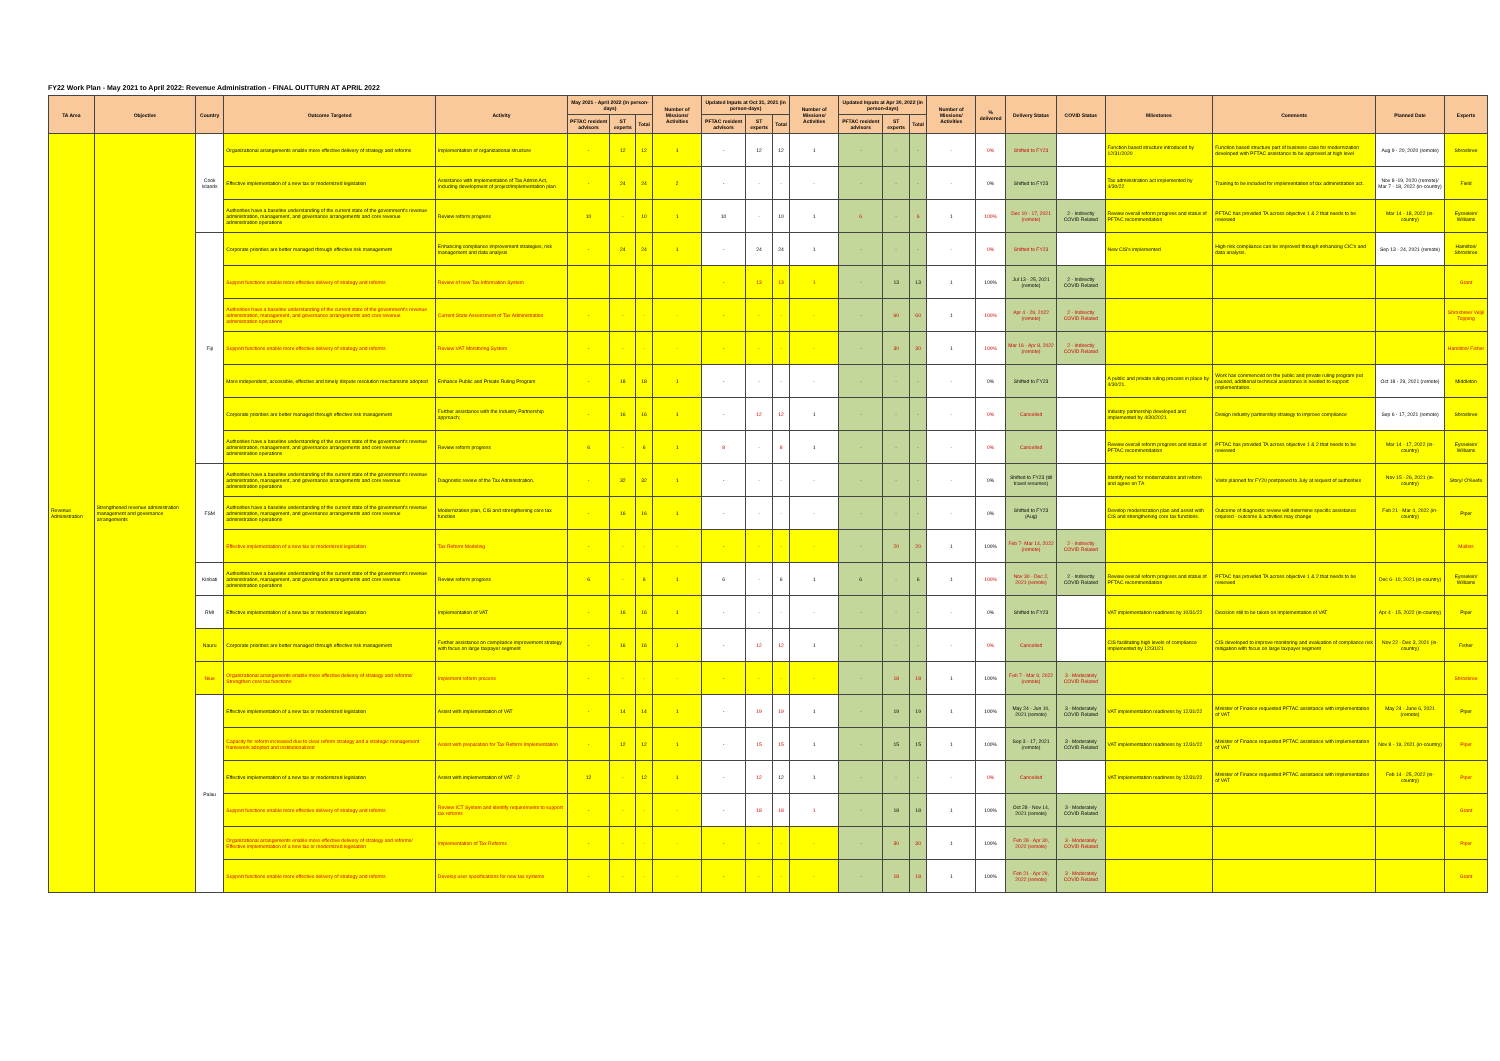FY22 Work Plan - May 2021 to April 2022: Revenue Administration - FINAL OUTTURN AT APRIL 2022
| TA Area | Objective | Country | Outcome Targeted | Activity | May 2021 - April 2022 (in person-days) | | | Number of Missions/ Activities | Updated Inputs at Oct 31, 2021 (in person-days) | | | Number of Missions/ Activities | Updated Inputs at Apr 30, 2022 (in person-days) | | | Number of Missions/ Activities | % delivered | Delivery Status | COVID Status | Milestones | Comments | Planned Date | Experts |
| --- | --- | --- | --- | --- | --- | --- | --- | --- | --- | --- | --- | --- | --- | --- | --- | --- | --- | --- | --- | --- | --- | --- | --- |
| | | | | | PFTAC resident advisors | ST experts | Total | | PFTAC resident advisors | ST experts | Total | | PFTAC resident advisors | ST experts | Total | | | | | | | | |
| Revenue Administration | Strengthened revenue administration management and governance arrangements | Cook Islands | Organizational arrangements enable more effective delivery of strategy and reforms | Implementation of organizational structure | - | 12 | 12 | 1 | - | 12 | 12 | 1 | - | - | - | - | 0% | Shifted to FY23 | | Function based structure introduced by 12/31/2020 | Function based structure part of business case for modernization developed with PFTAC assistance to be approved at high level | Aug 9 - 20, 2020 (remote) | Shrosbree |
| | | | Effective implementation of a new tax or modernized legislation | Assistance with implementation of Tax Admin Act, including development of project/implementation plan | - | 24 | 24 | 2 | - | - | - | - | - | - | - | - | 0% | Shifted to FY23 | | Tax administration act implemented by 4/30/22 | Training to be included for implementation of tax administration act. | Nov 8 -19, 2020 (remote)/ Mar 7 - 18, 2022 (in-country) | Field |
| | | | Authorities have a baseline understanding of the current state of the government's revenue administration, management, and governance arrangements and core revenue administration operations | Review reform progress | 10 | - | 10 | 1 | 10 | - | 10 | 1 | 6 | - | 6 | 1 | 100% | Dec 10 - 17, 2021 (remote) | 2 - Indirectly COVID Related | Review overall reform progress and status of PFTAC recommendation | PFTAC has provided TA across objective 1 & 2 that needs to be reviewed | Mar 14 - 18, 2022 (in-country) | Eysselein/ Williams |
| | | Fiji | Corporate priorities are better managed through effective risk management | Enhancing compliance improvement strategies, risk management and data analysis | - | 24 | 24 | 1 | - | 24 | 24 | 1 | - | - | - | - | 0% | Shifted to FY23 | | New CIS's implemented | High-risk compliance can be improved through enhancing CIC's and data analysis. | Sep 13 - 24, 2021 (remote) | Hamilton/ Shrosbree |
| | | | Support functions enable more effective delivery of strategy and reforms | Review of new Tax Information System | | | | | - | 13 | 13 | 1 | - | 13 | 13 | 1 | 100% | Jul 13 - 25, 2021 (remote) | 2 - Indirectly COVID Related | | | | Grant |
| | | | Authorities have a baseline understanding of the current state of the government's revenue administration, management, and governance arrangements and core revenue administration operations | Current State Assessment of Tax Administration | - | - | - | - | - | - | - | - | - | 60 | 60 | 1 | 100% | Apr 4 - 29, 2022 (remote) | 2 - Indirectly COVID Related | | | | Shrosbree/ Velji/ Topping |
| | | | Support functions enable more effective delivery of strategy and reforms | Review VAT Monitoring System | - | - | - | - | - | - | - | - | - | 30 | 30 | 1 | 100% | Mar 16 - Apr 8, 2022 (remote) | 2 - Indirectly COVID Related | | | | Hamilton/ Fisher |
| | | | More independent, accessible, effective and timely dispute resolution mechanisms adopted | Enhance Public and Private Ruling Program | - | 18 | 18 | 1 | - | - | - | - | - | - | - | - | 0% | Shifted to FY23 | | A public and private ruling process in place by 4/30/21. | Work has commenced on the public and private ruling program put paused, additional technical assistance is needed to support implementation. | Oct 18 - 29, 2021 (remote) | Middleton |
| | | | Corporate priorities are better managed through effective risk management | Further assistance with the Industry Partnership approach; | - | 16 | 16 | 1 | - | 12 | 12 | 1 | - | - | - | - | 0% | Cancelled | | Industry partnership developed and implemented by 4/30/2021 | Design industry partnership strategy to improve compliance | Sep 6 - 17, 2021 (remote) | Shrosbree |
| | | | Authorities have a baseline understanding of the current state of the government's revenue administration, management, and governance arrangements and core revenue administration operations | Review reform progress | 6 | - | 6 | 1 | 8 | - | 8 | 1 | - | - | - | - | 0% | Cancelled | | Review overall reform progress and status of PFTAC recommendation | PFTAC has provided TA across objective 1 & 2 that needs to be reviewed | Mar 14 - 17, 2022 (in-country) | Eysselein/ Williams |
| | | FSM | Authorities have a baseline understanding of the current state of the government's revenue administration, management, and governance arrangements and core revenue administration operations | Diagnostic review of the Tax Administration. | - | 32 | 32 | 1 | - | - | - | - | - | - | - | - | 0% | Shifted to FY23 (till travel resumes) | | Identify need for modernization and reform and agree on TA | Visits planned for FY20 postponed to July at request of authorities | Nov 15 - 26, 2021 (in-country) | Story/ O'Keefe |
| | | | Authorities have a baseline understanding of the current state of the government's revenue administration, management, and governance arrangements and core revenue administration operations | Modernization plan, CIS and strengthening core tax function | - | 16 | 16 | 1 | - | - | - | - | - | - | - | - | 0% | Shifted to FY23 (Aug) | | Develop modernization plan and assist with CIS and strengthening core tax functions. | Outcome of diagnostic review will determine specific assistance required - outcome & activities may change | Feb 21 - Mar 4, 2022 (in-country) | Piper |
| | | | Effective implementation of a new tax or modernized legislation | Tax Reform Modeling | - | - | - | - | - | - | - | - | - | 20 | 20 | 1 | 100% | Feb 7- Mar 14, 2022 (remote) | 2 - Indirectly COVID Related | | | | Mullins |
| | | Kiribati | Authorities have a baseline understanding of the current state of the government's revenue administration, management, and governance arrangements and core revenue administration operations | Review reform progress | 6 | - | 6 | 1 | 6 | - | 6 | 1 | 6 | - | 6 | 1 | 100% | Nov 30 - Dec 2, 2021 (remote) | 2 - Indirectly COVID Related | Review overall reform progress and status of PFTAC recommendation | PFTAC has provided TA across objective 1 & 2 that needs to be reviewed | Dec 6- 10, 2021 (in-country) | Eysselein/ Williams |
| | | RMI | Effective implementation of a new tax or modernized legislation | Implementation of VAT | - | 16 | 16 | 1 | - | - | - | - | - | - | - | - | 0% | Shifted to FY23 | | VAT implementation readiness by 10/31/22 | Decision still to be taken on implementation of VAT | Apr 4 - 15, 2022 (in-country) | Piper |
| | | Nauru | Corporate priorities are better managed through effective risk management | Further assistance on compliance improvement strategy with focus on large taxpayer segment | - | 16 | 16 | 1 | - | 12 | 12 | 1 | - | - | - | - | 0% | Cancelled | | CIS facilitating high levels of compliance implemented by 12/31/21 | CIS developed to improve monitoring and evaluation of compliance risk mitigation with focus on large taxpayer segment | Nov 22 - Dec 3, 2021 (in-country) | Fisher |
| | | Niue | Organizational arrangements enable more effective delivery of strategy and reforms/ Strengthen core tax functions | Implement reform process | - | - | - | - | - | - | - | - | - | 18 | 18 | 1 | 100% | Feb 7 - Mar 9, 2022 (remote) | 3 - Moderately COVID Related | | | | Shrosbree |
| | | Palau | Effective implementation of a new tax or modernized legislation | Assist with implementation of VAT | - | 14 | 14 | 1 | - | 19 | 19 | 1 | - | 19 | 19 | 1 | 100% | May 24 - Jun 10, 2021 (remote) | 3 - Moderately COVID Related | VAT implementation readiness by 12/31/22 | Minister of Finance requested PFTAC assistance with implementation of VAT | May 24 - June 6, 2021 (remote) | Piper |
| | | | Capacity for reform increased due to clear reform strategy and a strategic management framework adopted and institutionalized | Assist with preparation for Tax Reform Implementation | - | 12 | 12 | 1 | - | 15 | 15 | 1 | - | 15 | 15 | 1 | 100% | Sep 3 - 17, 2021 (remote) | 3 - Moderately COVID Related | VAT implementation readiness by 12/31/22 | Minister of Finance requested PFTAC assistance with implementation of VAT | Nov 8 - 19, 2021 (in-country) | Piper |
| | | | Effective implementation of a new tax or modernized legislation | Assist with implementation of VAT - 2 | 12 | - | 12 | 1 | - | 12 | 12 | 1 | - | - | - | - | 0% | Cancelled | | VAT implementation readiness by 12/31/22 | Minister of Finance requested PFTAC assistance with implementation of VAT | Feb 14 - 25, 2022 (in-country) | Piper |
| | | | Support functions enable more effective delivery of strategy and reforms | Review ICT System and identify requirements to support tax reforms | - | - | - | - | - | 18 | 18 | 1 | - | 18 | 18 | 1 | 100% | Oct 28 - Nov 14, 2021 (remote) | 3 - Moderately COVID Related | | | | Grant |
| | | | Organizational arrangements enable more effective delivery of strategy and reforms/ Effective implementation of a new tax or modernized legislation | Implementation of Tax Reforms | - | - | - | - | - | - | - | - | - | 30 | 30 | 1 | 100% | Feb 28 - Apr 30, 2022 (remote) | 3 - Moderately COVID Related | | | | Piper |
| | | | Support functions enable more effective delivery of strategy and reforms | Develop user specifications for new tax systems | - | - | - | - | - | - | - | - | - | 18 | 18 | 1 | 100% | Feb 21 - Apr 29, 2022 (remote) | 3 - Moderately COVID Related | | | | Grant |